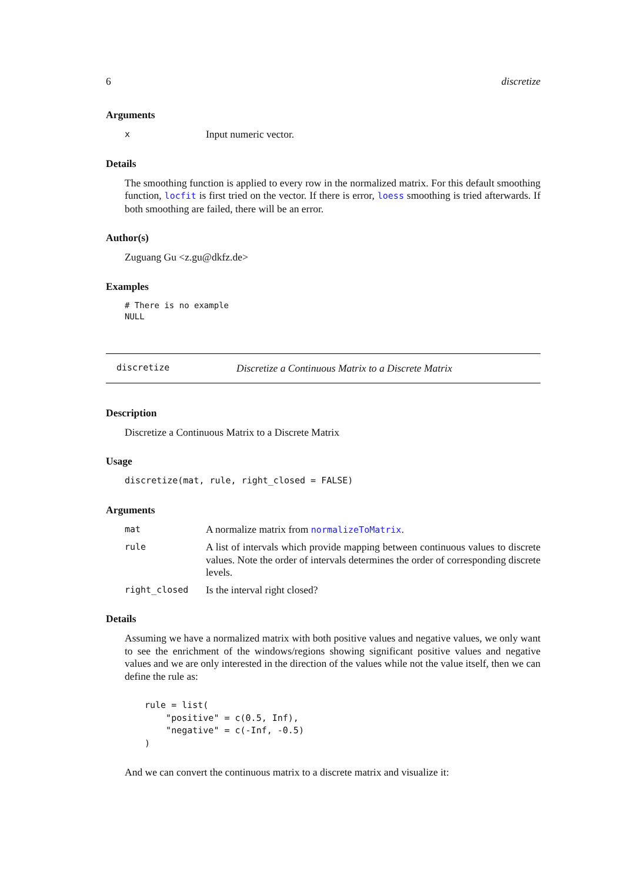6 discretize
Arguments
x
Input numeric vector.
Details
The smoothing function is applied to every row in the normalized matrix. For this default smoothing function, locfit is first tried on the vector. If there is error, loess smoothing is tried afterwards. If both smoothing are failed, there will be an error.
Author(s)
Zuguang Gu <z.gu@dkfz.de>
Examples
# There is no example
NULL
discretize
Discretize a Continuous Matrix to a Discrete Matrix
Description
Discretize a Continuous Matrix to a Discrete Matrix
Usage
discretize(mat, rule, right_closed = FALSE)
Arguments
mat
A normalize matrix from normalizeToMatrix.
rule
A list of intervals which provide mapping between continuous values to discrete values. Note the order of intervals determines the order of corresponding discrete levels.
right_closed
Is the interval right closed?
Details
Assuming we have a normalized matrix with both positive values and negative values, we only want to see the enrichment of the windows/regions showing significant positive values and negative values and we are only interested in the direction of the values while not the value itself, then we can define the rule as:
rule = list(
    "positive" = c(0.5, Inf),
    "negative" = c(-Inf, -0.5)
)
And we can convert the continuous matrix to a discrete matrix and visualize it: